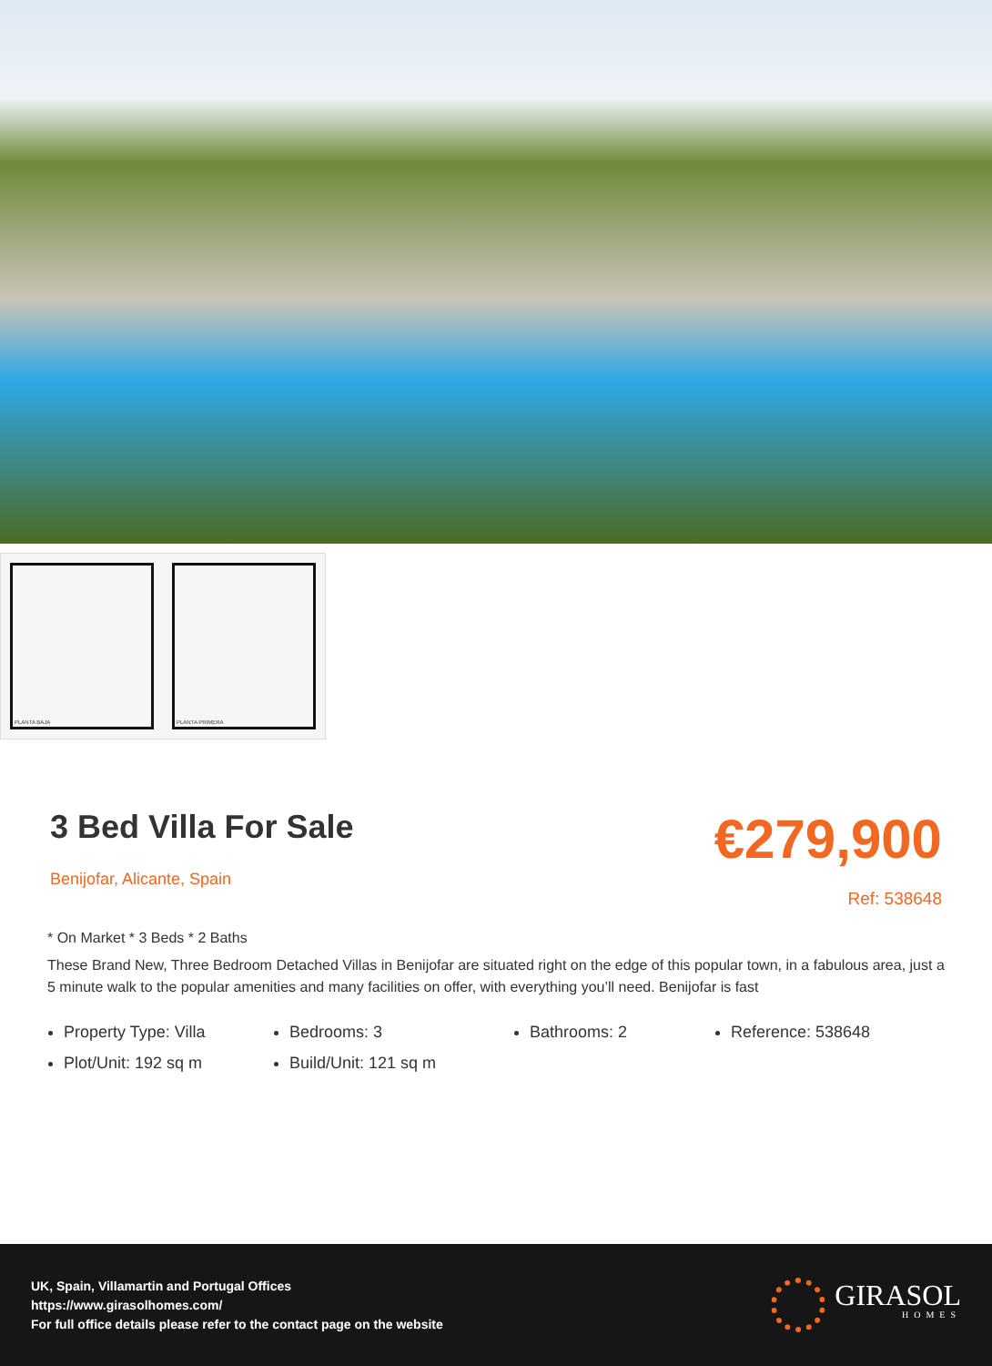PLANTA BAJA PLANTA PRIMERA
3 Bed Villa For Sale
Benijofar, Alicante, Spain
€279,900
Ref: 538648
* On Market * 3 Beds * 2 Baths
These Brand New, Three Bedroom Detached Villas in Benijofar are situated right on the edge of this popular town, in a fabulous area, just a 5 minute walk to the popular amenities and many facilities on offer, with everything you’ll need. Benijofar is fast
Property Type: Villa
Bedrooms: 3
Bathrooms: 2
Reference: 538648
Plot/Unit: 192 sq m
Build/Unit: 121 sq m
UK, Spain, Villamartin and Portugal Offices
https://www.girasolhomes.com/
For full office details please refer to the contact page on the website
GIRASOL
HOMES